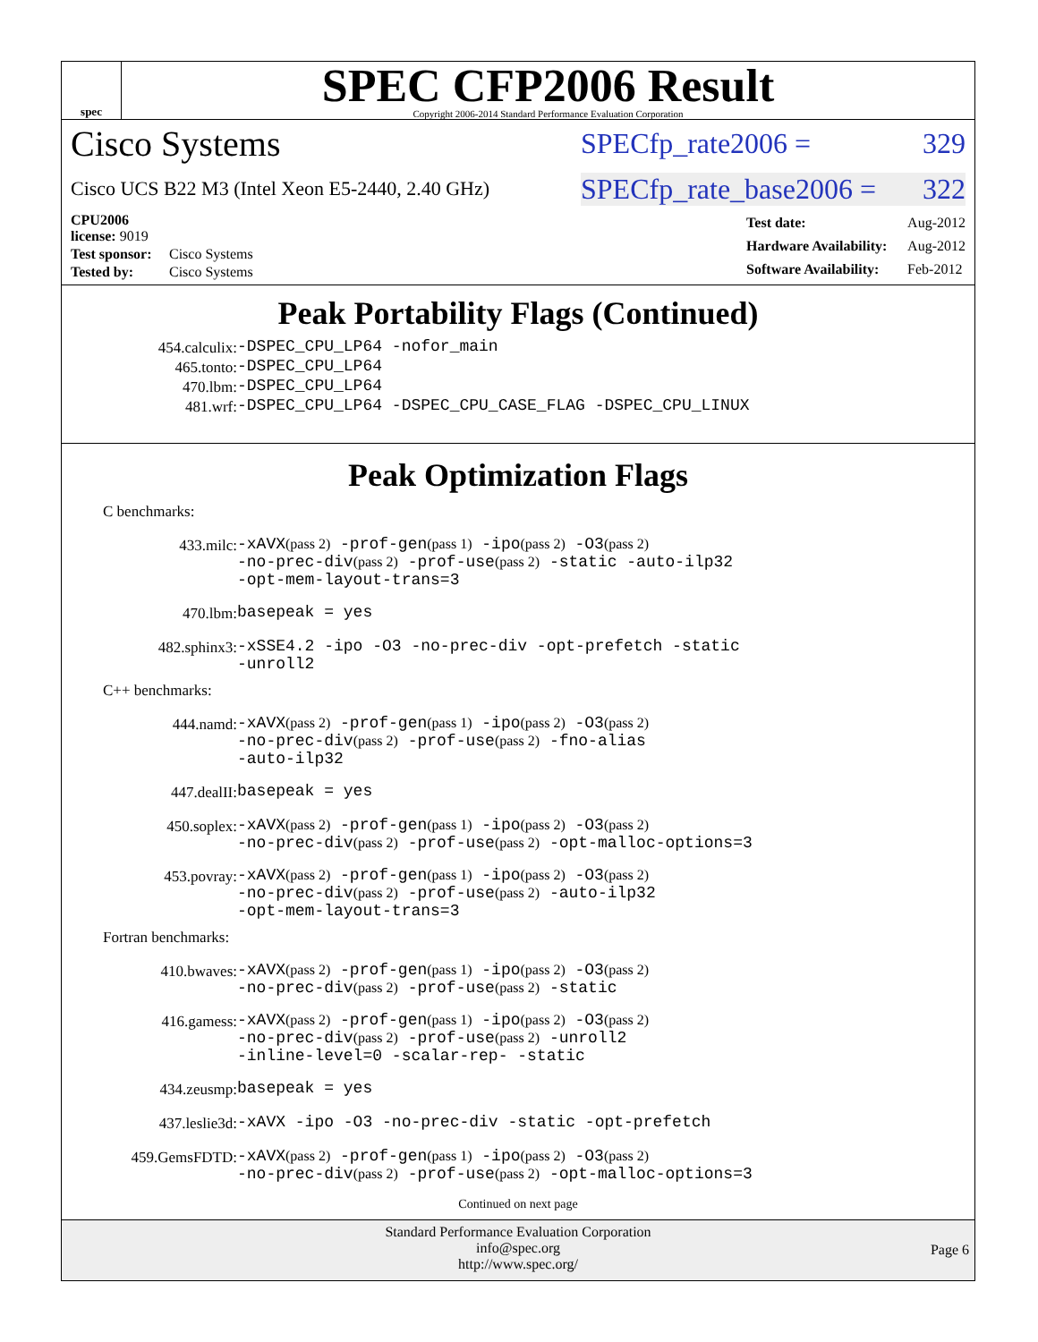spec
SPEC CFP2006 Result
Copyright 2006-2014 Standard Performance Evaluation Corporation
Cisco Systems SPECfp_rate2006 = 329
Cisco UCS B22 M3 (Intel Xeon E5-2440, 2.40 GHz) SPECfp_rate_base2006 = 322
| CPU2006 license: 9019 | |
| Test sponsor: | Cisco Systems |
| Tested by: | Cisco Systems |
| Test date: | Aug-2012 |
| Hardware Availability: | Aug-2012 |
| Software Availability: | Feb-2012 |
Peak Portability Flags (Continued)
454.calculix: -DSPEC_CPU_LP64 -nofor_main
465.tonto: -DSPEC_CPU_LP64
470.lbm: -DSPEC_CPU_LP64
481.wrf: -DSPEC_CPU_LP64 -DSPEC_CPU_CASE_FLAG -DSPEC_CPU_LINUX
Peak Optimization Flags
C benchmarks:
433.milc: -xAVX(pass 2) -prof-gen(pass 1) -ipo(pass 2) -O3(pass 2)
-no-prec-div(pass 2) -prof-use(pass 2) -static -auto-ilp32
-opt-mem-layout-trans=3
470.lbm: basepeak = yes
482.sphinx3: -xSSE4.2 -ipo -O3 -no-prec-div -opt-prefetch -static
-unroll2
C++ benchmarks:
444.namd: -xAVX(pass 2) -prof-gen(pass 1) -ipo(pass 2) -O3(pass 2)
-no-prec-div(pass 2) -prof-use(pass 2) -fno-alias
-auto-ilp32
447.dealII: basepeak = yes
450.soplex: -xAVX(pass 2) -prof-gen(pass 1) -ipo(pass 2) -O3(pass 2)
-no-prec-div(pass 2) -prof-use(pass 2) -opt-malloc-options=3
453.povray: -xAVX(pass 2) -prof-gen(pass 1) -ipo(pass 2) -O3(pass 2)
-no-prec-div(pass 2) -prof-use(pass 2) -auto-ilp32
-opt-mem-layout-trans=3
Fortran benchmarks:
410.bwaves: -xAVX(pass 2) -prof-gen(pass 1) -ipo(pass 2) -O3(pass 2)
-no-prec-div(pass 2) -prof-use(pass 2) -static
416.gamess: -xAVX(pass 2) -prof-gen(pass 1) -ipo(pass 2) -O3(pass 2)
-no-prec-div(pass 2) -prof-use(pass 2) -unroll2
-inline-level=0 -scalar-rep- -static
434.zeusmp: basepeak = yes
437.leslie3d: -xAVX -ipo -O3 -no-prec-div -static -opt-prefetch
459.GemsFDTD: -xAVX(pass 2) -prof-gen(pass 1) -ipo(pass 2) -O3(pass 2)
-no-prec-div(pass 2) -prof-use(pass 2) -opt-malloc-options=3
Continued on next page
Standard Performance Evaluation Corporation
info@spec.org
http://www.spec.org/
Page 6